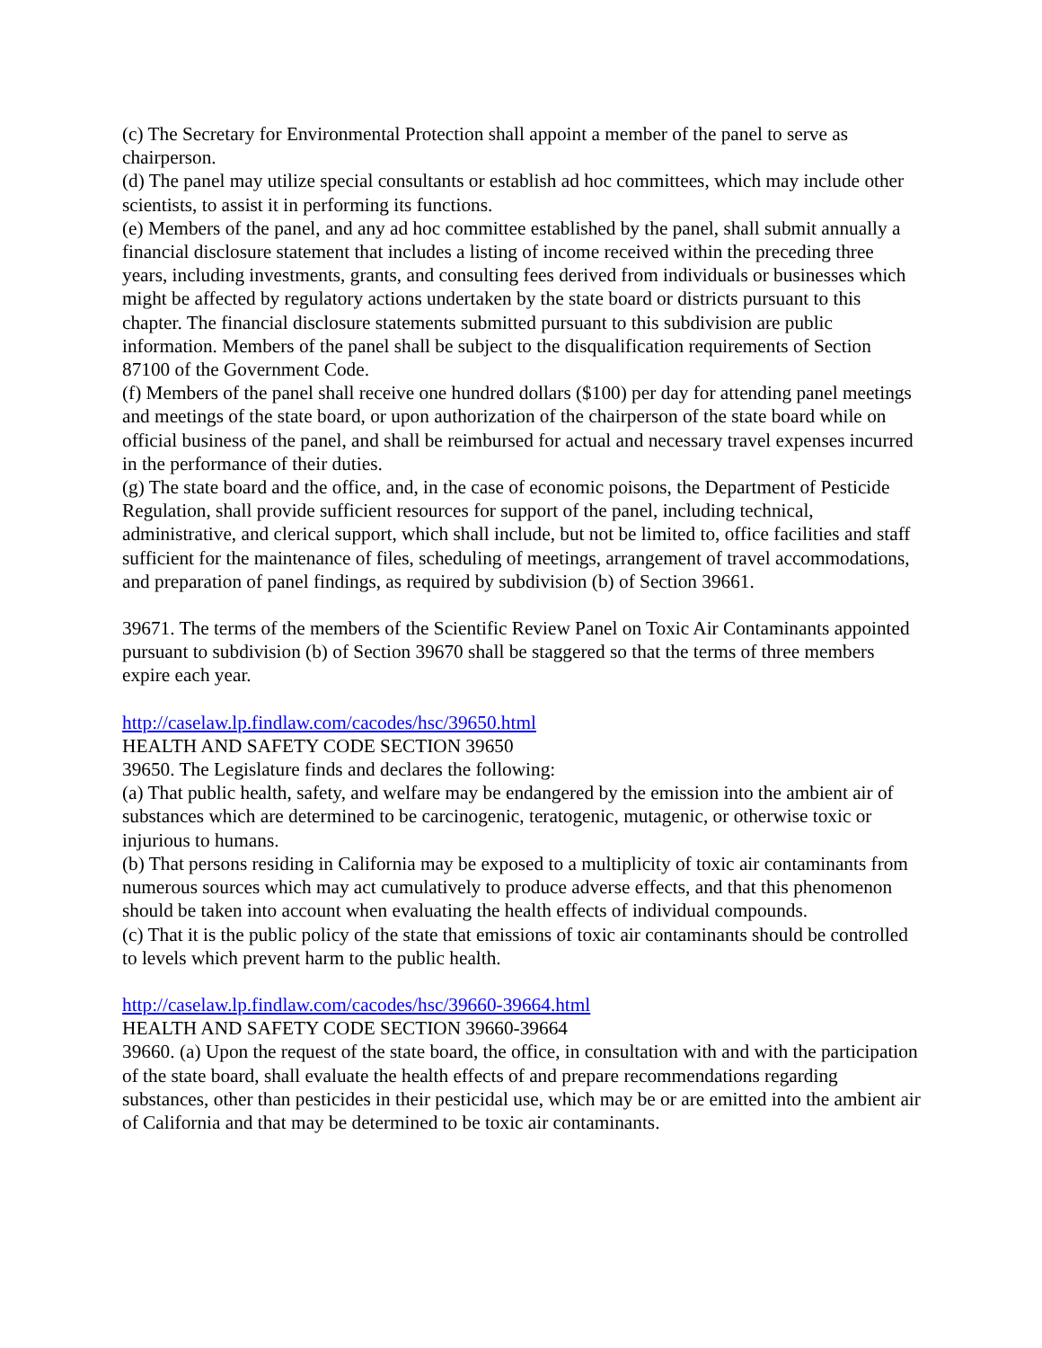(c) The Secretary for Environmental Protection shall appoint a member of the panel to serve as chairperson.
(d) The panel may utilize special consultants or establish ad hoc committees, which may include other scientists, to assist it in performing its functions.
(e) Members of the panel, and any ad hoc committee established by the panel, shall submit annually a financial disclosure statement that includes a listing of income received within the preceding three years, including investments, grants, and consulting fees derived from individuals or businesses which might be affected by regulatory actions undertaken by the state board or districts pursuant to this chapter. The financial disclosure statements submitted pursuant to this subdivision are public information. Members of the panel shall be subject to the disqualification requirements of Section 87100 of the Government Code.
(f) Members of the panel shall receive one hundred dollars ($100) per day for attending panel meetings and meetings of the state board, or upon authorization of the chairperson of the state board while on official business of the panel, and shall be reimbursed for actual and necessary travel expenses incurred in the performance of their duties.
(g) The state board and the office, and, in the case of economic poisons, the Department of Pesticide Regulation, shall provide sufficient resources for support of the panel, including technical, administrative, and clerical support, which shall include, but not be limited to, office facilities and staff sufficient for the maintenance of files, scheduling of meetings, arrangement of travel accommodations, and preparation of panel findings, as required by subdivision (b) of Section 39661.
39671. The terms of the members of the Scientific Review Panel on Toxic Air Contaminants appointed pursuant to subdivision (b) of Section 39670 shall be staggered so that the terms of three members expire each year.
http://caselaw.lp.findlaw.com/cacodes/hsc/39650.html
HEALTH AND SAFETY CODE SECTION 39650
39650. The Legislature finds and declares the following:
(a) That public health, safety, and welfare may be endangered by the emission into the ambient air of substances which are determined to be carcinogenic, teratogenic, mutagenic, or otherwise toxic or injurious to humans.
(b) That persons residing in California may be exposed to a multiplicity of toxic air contaminants from numerous sources which may act cumulatively to produce adverse effects, and that this phenomenon should be taken into account when evaluating the health effects of individual compounds.
(c) That it is the public policy of the state that emissions of toxic air contaminants should be controlled to levels which prevent harm to the public health.
http://caselaw.lp.findlaw.com/cacodes/hsc/39660-39664.html
HEALTH AND SAFETY CODE SECTION 39660-39664
39660. (a) Upon the request of the state board, the office, in consultation with and with the participation of the state board, shall evaluate the health effects of and prepare recommendations regarding substances, other than pesticides in their pesticidal use, which may be or are emitted into the ambient air of California and that may be determined to be toxic air contaminants.